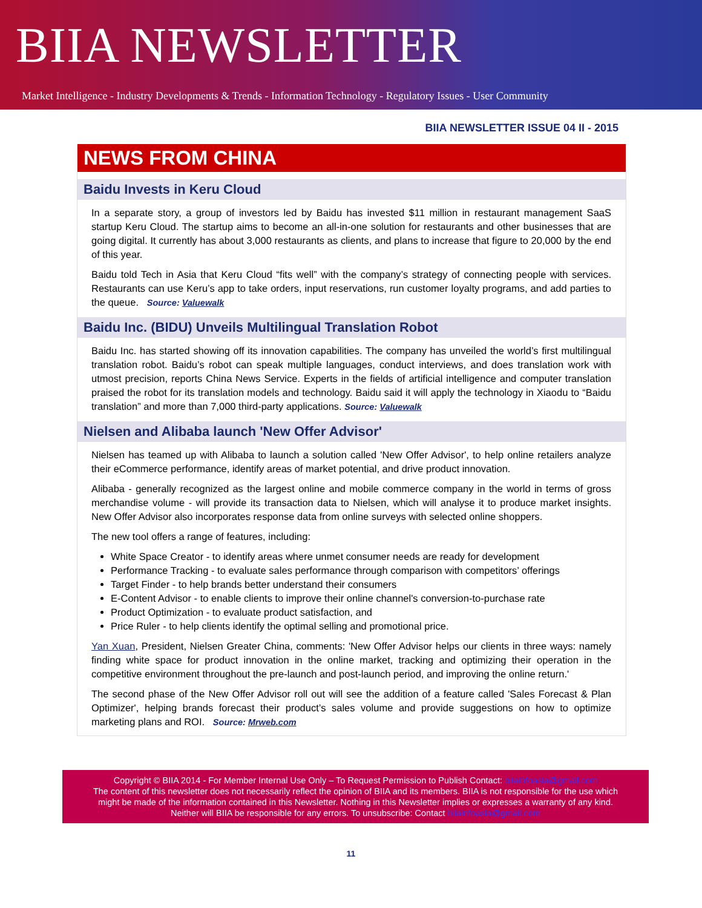BIIA NEWSLETTER
Market Intelligence - Industry Developments & Trends - Information Technology - Regulatory Issues - User Community
BIIA NEWSLETTER ISSUE 04 II - 2015
NEWS FROM CHINA
Baidu Invests in Keru Cloud
In a separate story, a group of investors led by Baidu has invested $11 million in restaurant management SaaS startup Keru Cloud. The startup aims to become an all-in-one solution for restaurants and other businesses that are going digital. It currently has about 3,000 restaurants as clients, and plans to increase that figure to 20,000 by the end of this year.
Baidu told Tech in Asia that Keru Cloud “fits well” with the company’s strategy of connecting people with services. Restaurants can use Keru’s app to take orders, input reservations, run customer loyalty programs, and add parties to the queue. Source: Valuewalk
Baidu Inc. (BIDU) Unveils Multilingual Translation Robot
Baidu Inc. has started showing off its innovation capabilities. The company has unveiled the world’s first multilingual translation robot. Baidu’s robot can speak multiple languages, conduct interviews, and does translation work with utmost precision, reports China News Service. Experts in the fields of artificial intelligence and computer translation praised the robot for its translation models and technology. Baidu said it will apply the technology in Xiaodu to “Baidu translation” and more than 7,000 third-party applications. Source: Valuewalk
Nielsen and Alibaba launch 'New Offer Advisor'
Nielsen has teamed up with Alibaba to launch a solution called 'New Offer Advisor', to help online retailers analyze their eCommerce performance, identify areas of market potential, and drive product innovation.
Alibaba - generally recognized as the largest online and mobile commerce company in the world in terms of gross merchandise volume - will provide its transaction data to Nielsen, which will analyse it to produce market insights. New Offer Advisor also incorporates response data from online surveys with selected online shoppers.
The new tool offers a range of features, including:
White Space Creator - to identify areas where unmet consumer needs are ready for development
Performance Tracking - to evaluate sales performance through comparison with competitors’ offerings
Target Finder - to help brands better understand their consumers
E-Content Advisor - to enable clients to improve their online channel's conversion-to-purchase rate
Product Optimization - to evaluate product satisfaction, and
Price Ruler - to help clients identify the optimal selling and promotional price.
Yan Xuan, President, Nielsen Greater China, comments: 'New Offer Advisor helps our clients in three ways: namely finding white space for product innovation in the online market, tracking and optimizing their operation in the competitive environment throughout the pre-launch and post-launch period, and improving the online return.'
The second phase of the New Offer Advisor roll out will see the addition of a feature called 'Sales Forecast & Plan Optimizer', helping brands forecast their product’s sales volume and provide suggestions on how to optimize marketing plans and ROI. Source: Mrweb.com
Copyright © BIIA 2014 - For Member Internal Use Only – To Request Permission to Publish Contact: biiainfoasia@gmail.com
The content of this newsletter does not necessarily reflect the opinion of BIIA and its members. BIIA is not responsible for the use which might be made of the information contained in this Newsletter. Nothing in this Newsletter implies or expresses a warranty of any kind. Neither will BIIA be responsible for any errors. To unsubscribe: Contact biiainfoasia@gmail.com
11